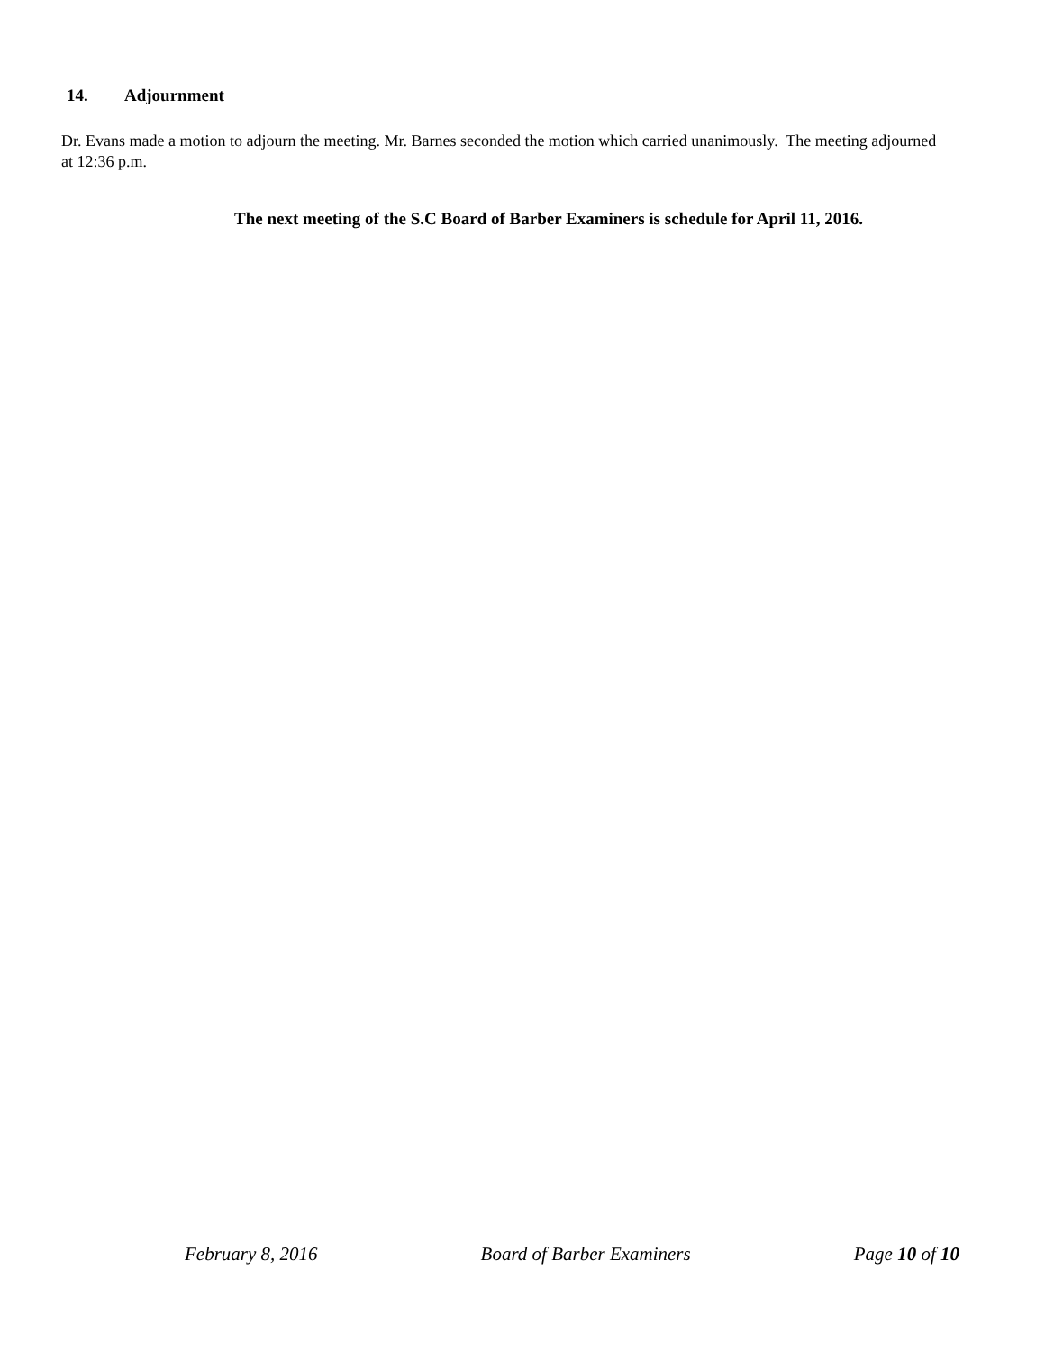14. Adjournment
Dr. Evans made a motion to adjourn the meeting. Mr. Barnes seconded the motion which carried unanimously. The meeting adjourned at 12:36 p.m.
The next meeting of the S.C Board of Barber Examiners is schedule for April 11, 2016.
February 8, 2016 Board of Barber Examiners Page 10 of 10